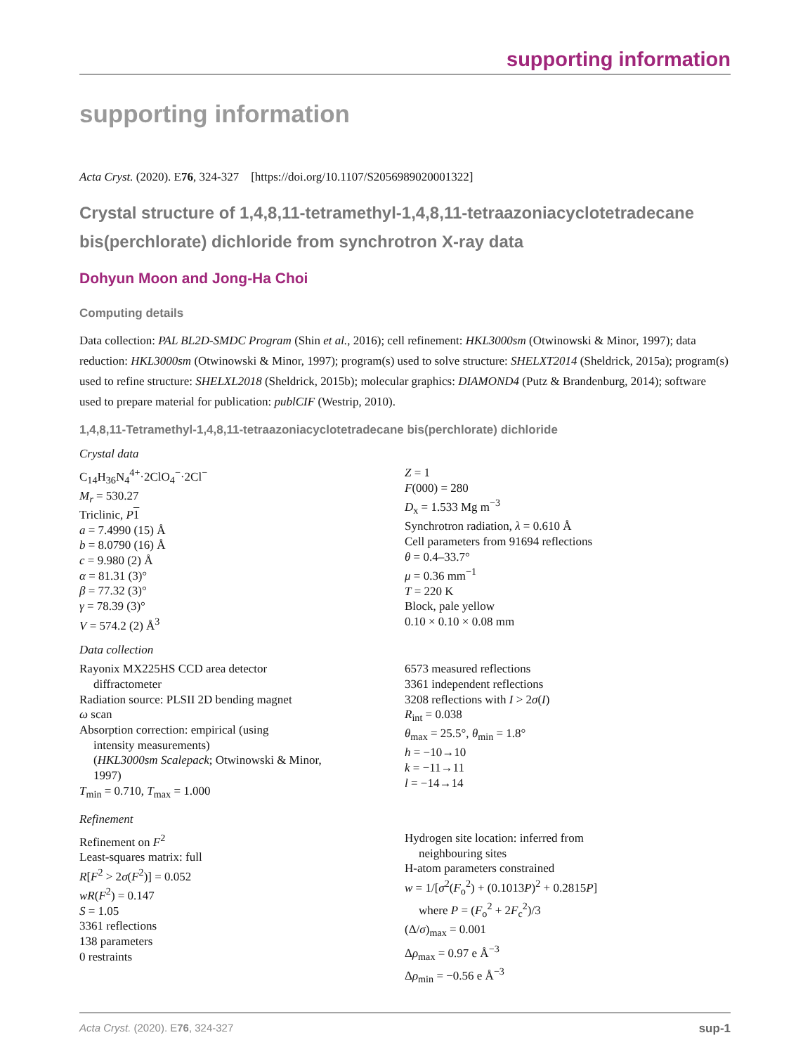supporting information
supporting information
Acta Cryst. (2020). E76, 324-327 [https://doi.org/10.1107/S2056989020001322]
Crystal structure of 1,4,8,11-tetramethyl-1,4,8,11-tetraazoniacyclotetradecane bis(perchlorate) dichloride from synchrotron X-ray data
Dohyun Moon and Jong-Ha Choi
Computing details
Data collection: PAL BL2D-SMDC Program (Shin et al., 2016); cell refinement: HKL3000sm (Otwinowski & Minor, 1997); data reduction: HKL3000sm (Otwinowski & Minor, 1997); program(s) used to solve structure: SHELXT2014 (Sheldrick, 2015a); program(s) used to refine structure: SHELXL2018 (Sheldrick, 2015b); molecular graphics: DIAMOND4 (Putz & Brandenburg, 2014); software used to prepare material for publication: publCIF (Westrip, 2010).
1,4,8,11-Tetramethyl-1,4,8,11-tetraazoniacyclotetradecane bis(perchlorate) dichloride
Crystal data
C<sub>14</sub>H<sub>36</sub>N<sub>4</sub><sup>4+</sup>·2ClO<sub>4</sub><sup>−</sup>·2Cl<sup>−</sup>
M<sub>r</sub> = 530.27
Triclinic, P 1
a = 7.4990 (15) Å
b = 8.0790 (16) Å
c = 9.980 (2) Å
α = 81.31 (3)°
β = 77.32 (3)°
γ = 78.39 (3)°
V = 574.2 (2) Å<sup>3</sup>
Z = 1
F(000) = 280
D<sub>x</sub> = 1.533 Mg m<sup>−3</sup>
Synchrotron radiation, λ = 0.610 Å
Cell parameters from 91694 reflections
θ = 0.4–33.7°
μ = 0.36 mm<sup>−1</sup>
T = 220 K
Block, pale yellow
0.10 × 0.10 × 0.08 mm
Data collection
Rayonix MX225HS CCD area detector
diffractometer
Radiation source: PLSII 2D bending magnet
ω scan
Absorption correction: empirical (using
intensity measurements)
(HKL3000sm Scalepack; Otwinowski & Minor,
1997)
T<sub>min</sub> = 0.710, T<sub>max</sub> = 1.000
6573 measured reflections
3361 independent reflections
3208 reflections with I > 2σ(I)
R<sub>int</sub> = 0.038
θ<sub>max</sub> = 25.5°, θ<sub>min</sub> = 1.8°
h = −10→10
k = −11→11
l = −14→14
Refinement
Refinement on F<sup>2</sup>
Least-squares matrix: full
R[F<sup>2</sup> > 2σ(F<sup>2</sup>)] = 0.052
wR(F<sup>2</sup>) = 0.147
S = 1.05
3361 reflections
138 parameters
0 restraints
Hydrogen site location: inferred from
neighbouring sites
H-atom parameters constrained
w = 1/[σ<sup>2</sup>(F<sub>o</sub><sup>2</sup>) + (0.1013P)<sup>2</sup> + 0.2815P]
where P = (F<sub>o</sub><sup>2</sup> + 2F<sub>c</sub><sup>2</sup>)/3
(Δ/σ)<sub>max</sub> = 0.001
Δρ<sub>max</sub> = 0.97 e Å<sup>−3</sup>
Δρ<sub>min</sub> = −0.56 e Å<sup>−3</sup>
Acta Cryst. (2020). E76, 324-327 sup-1